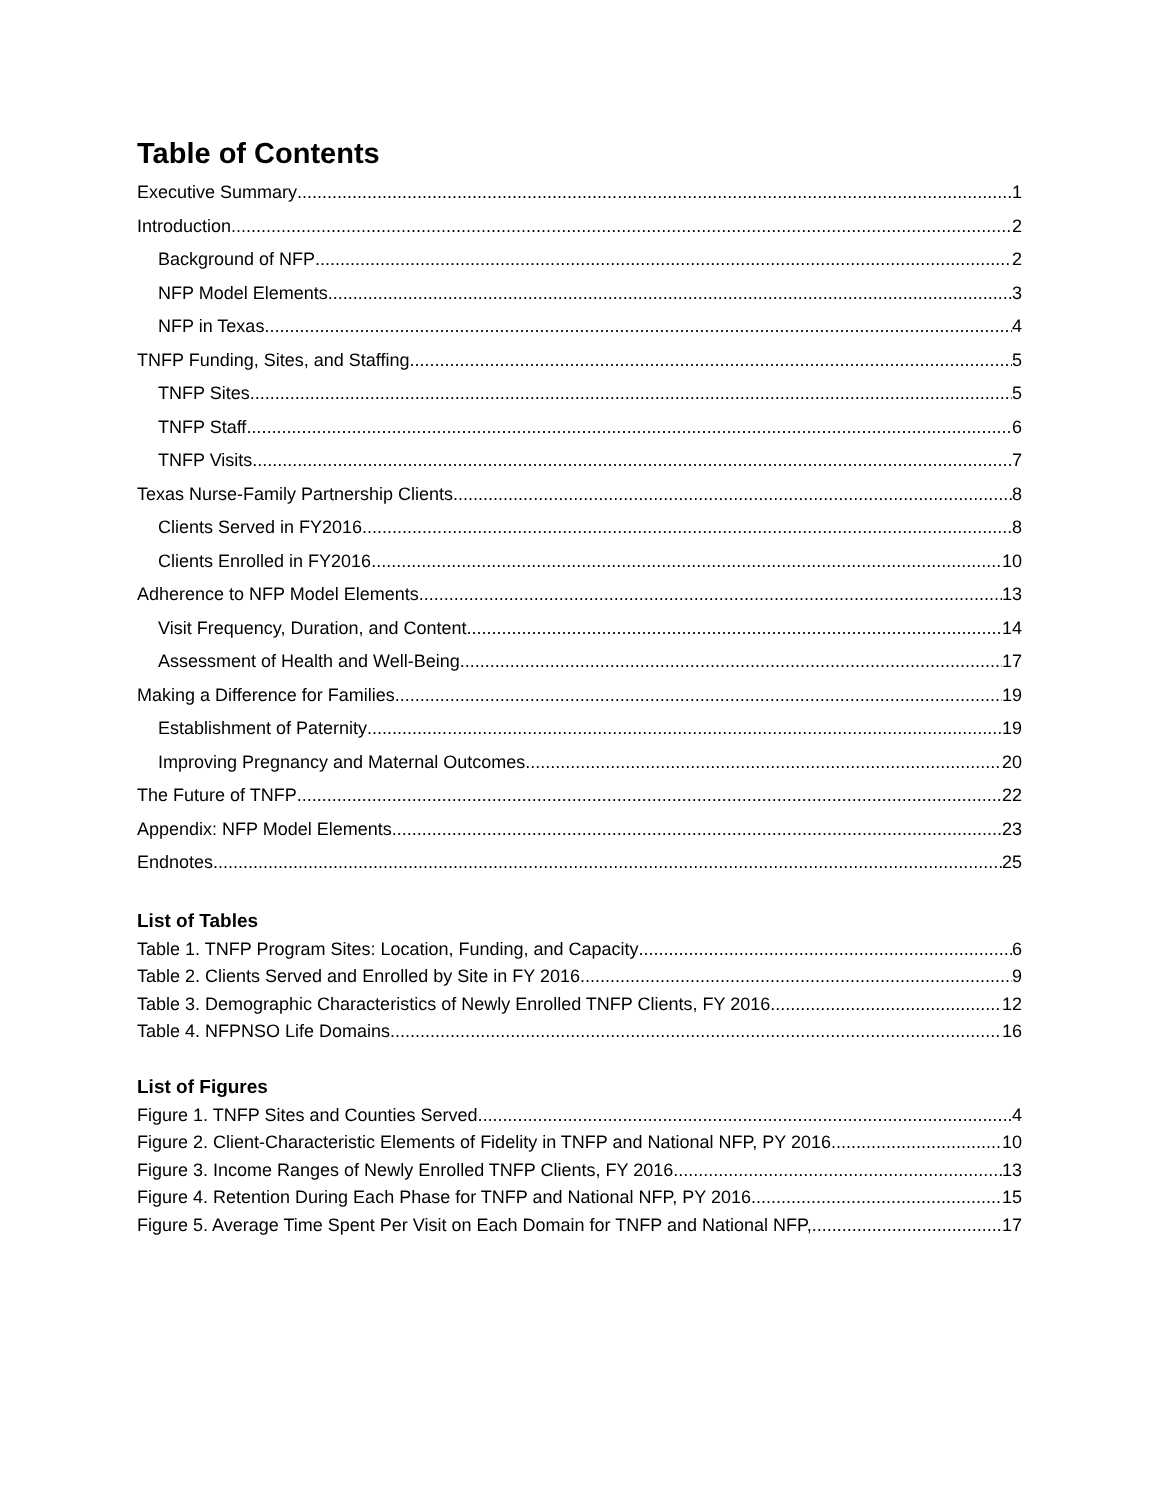Table of Contents
Executive Summary 1
Introduction 2
Background of NFP 2
NFP Model Elements 3
NFP in Texas 4
TNFP Funding, Sites, and Staffing 5
TNFP Sites 5
TNFP Staff 6
TNFP Visits 7
Texas Nurse-Family Partnership Clients 8
Clients Served in FY2016 8
Clients Enrolled in FY2016 10
Adherence to NFP Model Elements 13
Visit Frequency, Duration, and Content 14
Assessment of Health and Well-Being 17
Making a Difference for Families 19
Establishment of Paternity 19
Improving Pregnancy and Maternal Outcomes 20
The Future of TNFP 22
Appendix: NFP Model Elements 23
Endnotes 25
List of Tables
Table 1. TNFP Program Sites: Location, Funding, and Capacity 6
Table 2. Clients Served and Enrolled by Site in FY 2016 9
Table 3. Demographic Characteristics of Newly Enrolled TNFP Clients, FY 2016 12
Table 4. NFPNSO Life Domains 16
List of Figures
Figure 1. TNFP Sites and Counties Served 4
Figure 2. Client-Characteristic Elements of Fidelity in TNFP and National NFP, PY 2016 10
Figure 3. Income Ranges of Newly Enrolled TNFP Clients, FY 2016 13
Figure 4. Retention During Each Phase for TNFP and National NFP, PY 2016 15
Figure 5. Average Time Spent Per Visit on Each Domain for TNFP and National NFP, 17